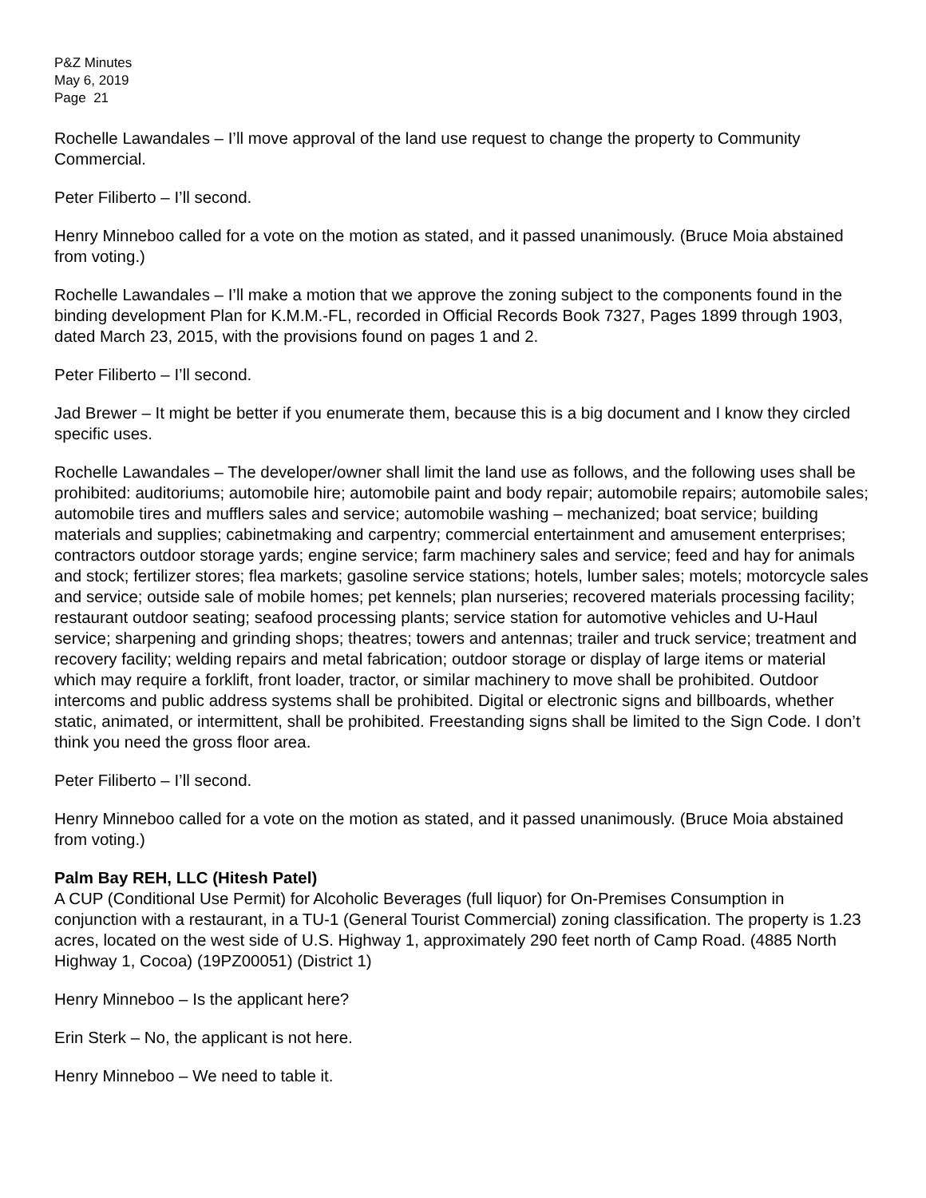P&Z Minutes
May 6, 2019
Page 21
Rochelle Lawandales – I’ll move approval of the land use request to change the property to Community Commercial.
Peter Filiberto – I’ll second.
Henry Minneboo called for a vote on the motion as stated, and it passed unanimously. (Bruce Moia abstained from voting.)
Rochelle Lawandales – I’ll make a motion that we approve the zoning subject to the components found in the binding development Plan for K.M.M.-FL, recorded in Official Records Book 7327, Pages 1899 through 1903, dated March 23, 2015, with the provisions found on pages 1 and 2.
Peter Filiberto – I’ll second.
Jad Brewer – It might be better if you enumerate them, because this is a big document and I know they circled specific uses.
Rochelle Lawandales – The developer/owner shall limit the land use as follows, and the following uses shall be prohibited: auditoriums; automobile hire; automobile paint and body repair; automobile repairs; automobile sales; automobile tires and mufflers sales and service; automobile washing – mechanized; boat service; building materials and supplies; cabinetmaking and carpentry; commercial entertainment and amusement enterprises; contractors outdoor storage yards; engine service; farm machinery sales and service; feed and hay for animals and stock; fertilizer stores; flea markets; gasoline service stations; hotels, lumber sales; motels; motorcycle sales and service; outside sale of mobile homes; pet kennels; plan nurseries; recovered materials processing facility; restaurant outdoor seating; seafood processing plants; service station for automotive vehicles and U-Haul service; sharpening and grinding shops; theatres; towers and antennas; trailer and truck service; treatment and recovery facility; welding repairs and metal fabrication; outdoor storage or display of large items or material which may require a forklift, front loader, tractor, or similar machinery to move shall be prohibited. Outdoor intercoms and public address systems shall be prohibited. Digital or electronic signs and billboards, whether static, animated, or intermittent, shall be prohibited. Freestanding signs shall be limited to the Sign Code. I don’t think you need the gross floor area.
Peter Filiberto – I’ll second.
Henry Minneboo called for a vote on the motion as stated, and it passed unanimously. (Bruce Moia abstained from voting.)
Palm Bay REH, LLC (Hitesh Patel)
A CUP (Conditional Use Permit) for Alcoholic Beverages (full liquor) for On-Premises Consumption in conjunction with a restaurant, in a TU-1 (General Tourist Commercial) zoning classification. The property is 1.23 acres, located on the west side of U.S. Highway 1, approximately 290 feet north of Camp Road. (4885 North Highway 1, Cocoa) (19PZ00051) (District 1)
Henry Minneboo – Is the applicant here?
Erin Sterk – No, the applicant is not here.
Henry Minneboo – We need to table it.